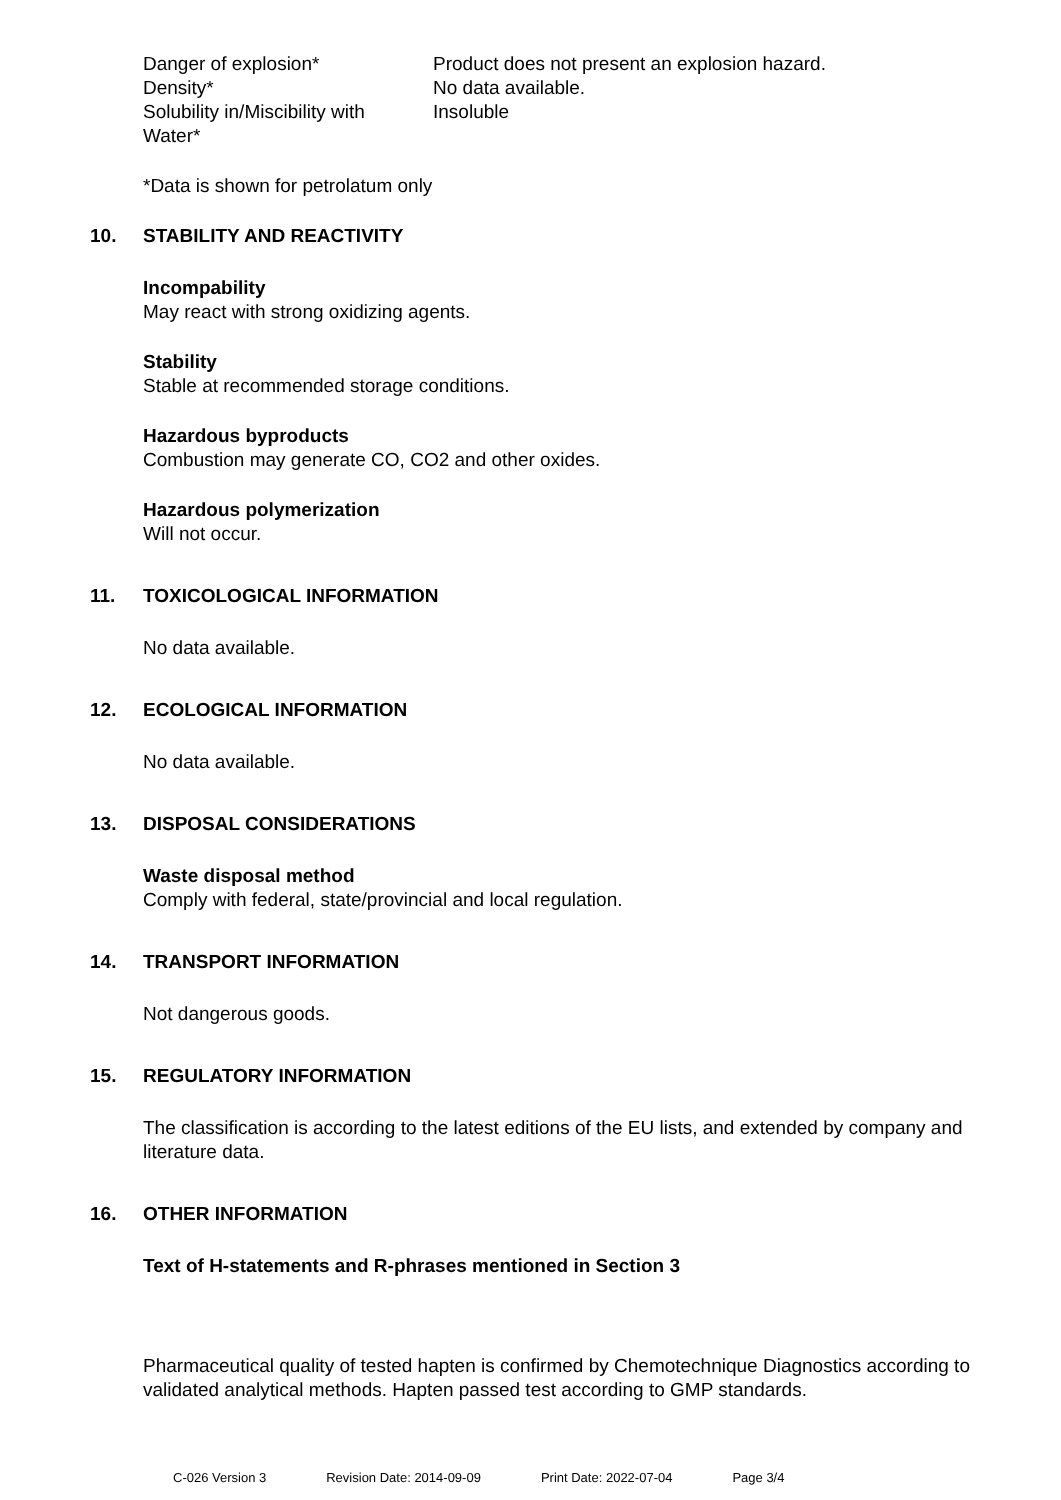| Danger of explosion* | Product does not present an explosion hazard. |
| Density* | No data available. |
| Solubility in/Miscibility with Water* | Insoluble |
*Data is shown for petrolatum only
10. STABILITY AND REACTIVITY
Incompability
May react with strong oxidizing agents.
Stability
Stable at recommended storage conditions.
Hazardous byproducts
Combustion may generate CO, CO2 and other oxides.
Hazardous polymerization
Will not occur.
11. TOXICOLOGICAL INFORMATION
No data available.
12. ECOLOGICAL INFORMATION
No data available.
13. DISPOSAL CONSIDERATIONS
Waste disposal method
Comply with federal, state/provincial and local regulation.
14. TRANSPORT INFORMATION
Not dangerous goods.
15. REGULATORY INFORMATION
The classification is according to the latest editions of the EU lists, and extended by company and literature data.
16. OTHER INFORMATION
Text of H-statements and R-phrases mentioned in Section 3
Pharmaceutical quality of tested hapten is confirmed by Chemotechnique Diagnostics according to validated analytical methods. Hapten passed test according to GMP standards.
C-026 Version 3 Revision Date: 2014-09-09 Print Date: 2022-07-04 Page 3/4